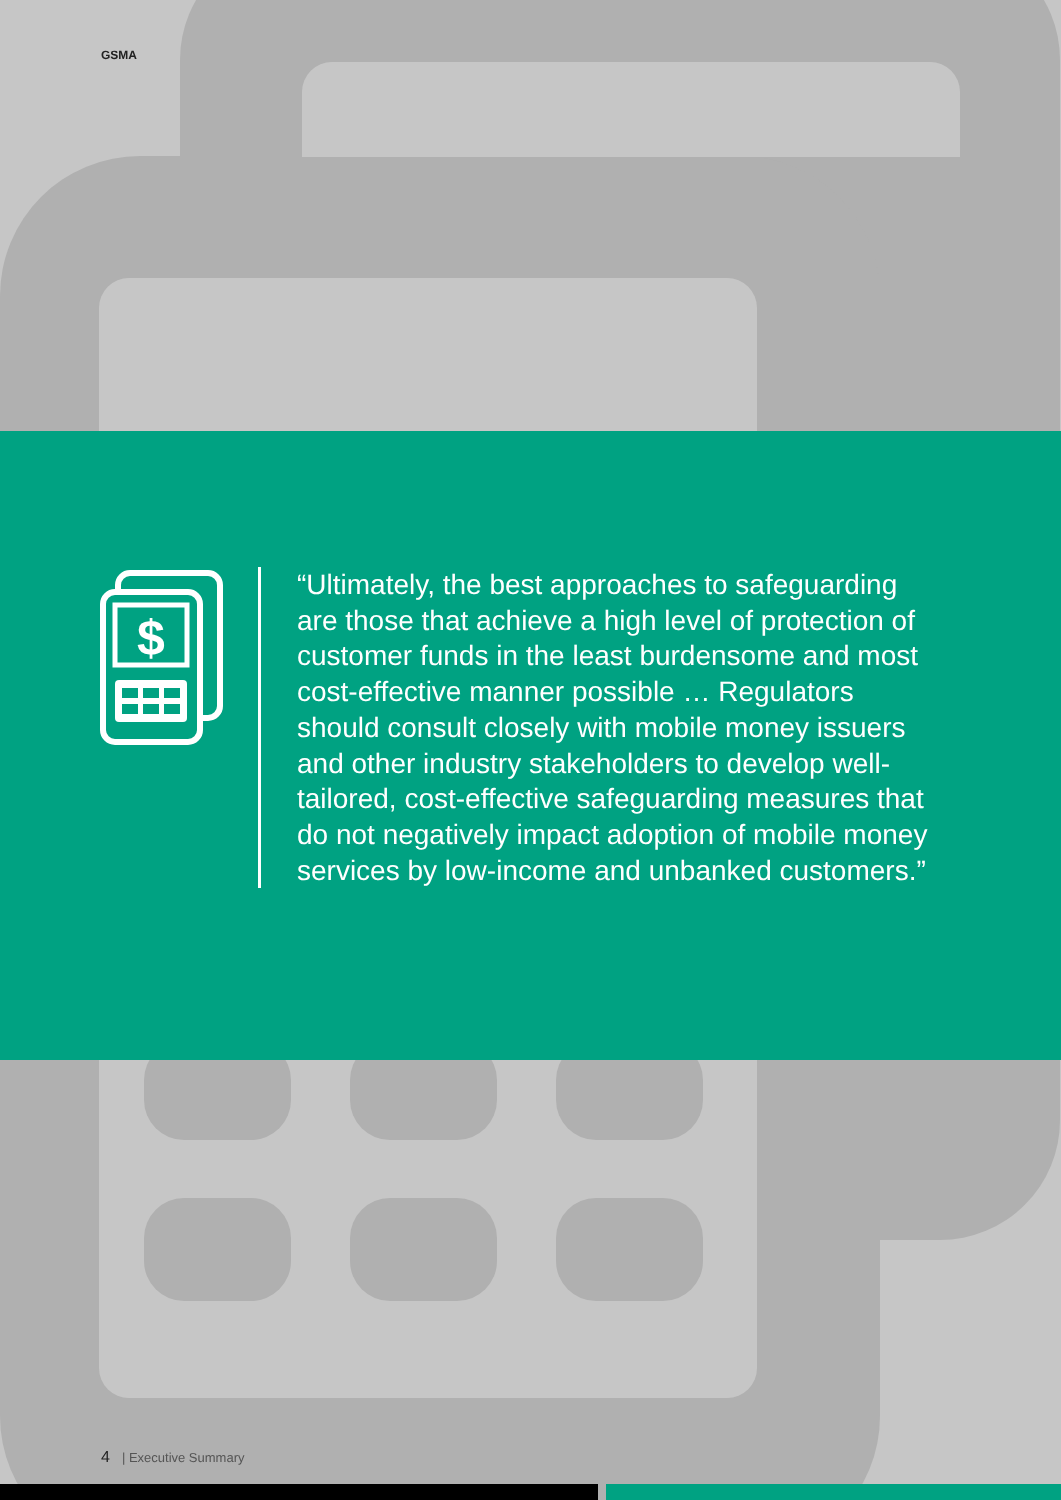GSMA
$
“Ultimately, the best approaches to safeguarding are those that achieve a high level of protection of customer funds in the least burdensome and most cost-effective manner possible … Regulators should consult closely with mobile money issuers and other industry stakeholders to develop well-tailored, cost-effective safeguarding measures that do not negatively impact adoption of mobile money services by low-income and unbanked customers.”
4 | Executive Summary